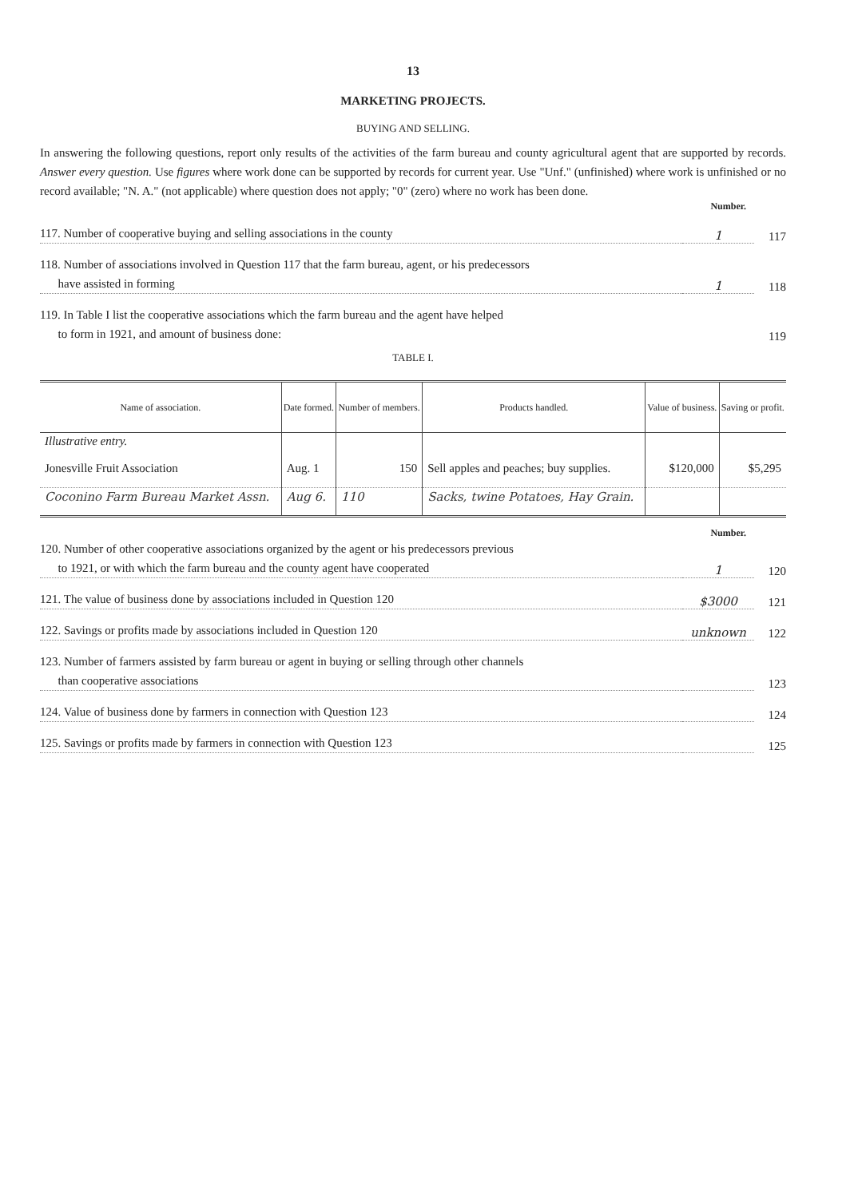13
MARKETING PROJECTS.
BUYING AND SELLING.
In answering the following questions, report only results of the activities of the farm bureau and county agricultural agent that are supported by records. Answer every question. Use figures where work done can be supported by records for current year. Use "Unf." (unfinished) where work is unfinished or no record available; "N. A." (not applicable) where question does not apply; "0" (zero) where no work has been done.
Number.
117. Number of cooperative buying and selling associations in the county 1 117
118. Number of associations involved in Question 117 that the farm bureau, agent, or his predecessors
have assisted in forming 1 118
119. In Table I list the cooperative associations which the farm bureau and the agent have helped
to form in 1921, and amount of business done: 119
TABLE I.
| Name of association. | Date formed. | Number of members. | Products handled. | Value of business. | Saving or profit. |
| --- | --- | --- | --- | --- | --- |
| Illustrative entry. | | | | | |
| Jonesville Fruit Association | Aug. 1 | 150 | Sell apples and peaches; buy supplies. | $120,000 | $5,295 |
| Coconino Farm Bureau Market Assn. | Aug 6. | 110 | Sacks, twine Potatoes, Hay Grain. | | |
Number.
120. Number of other cooperative associations organized by the agent or his predecessors previous
to 1921, or with which the farm bureau and the county agent have cooperated 1 120
121. The value of business done by associations included in Question 120 $3000 121
122. Savings or profits made by associations included in Question 120 unknown 122
123. Number of farmers assisted by farm bureau or agent in buying or selling through other channels
than cooperative associations 123
124. Value of business done by farmers in connection with Question 123 124
125. Savings or profits made by farmers in connection with Question 123 125